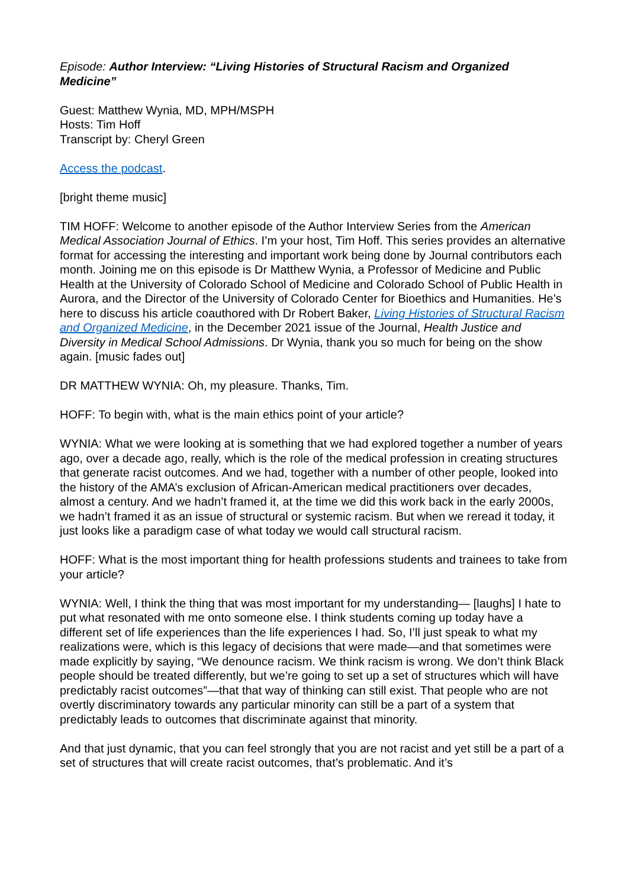Episode: Author Interview: “Living Histories of Structural Racism and Organized Medicine”
Guest: Matthew Wynia, MD, MPH/MSPH
Hosts: Tim Hoff
Transcript by: Cheryl Green
Access the podcast.
[bright theme music]
TIM HOFF: Welcome to another episode of the Author Interview Series from the American Medical Association Journal of Ethics. I’m your host, Tim Hoff. This series provides an alternative format for accessing the interesting and important work being done by Journal contributors each month. Joining me on this episode is Dr Matthew Wynia, a Professor of Medicine and Public Health at the University of Colorado School of Medicine and Colorado School of Public Health in Aurora, and the Director of the University of Colorado Center for Bioethics and Humanities. He’s here to discuss his article coauthored with Dr Robert Baker, Living Histories of Structural Racism and Organized Medicine, in the December 2021 issue of the Journal, Health Justice and Diversity in Medical School Admissions. Dr Wynia, thank you so much for being on the show again. [music fades out]
DR MATTHEW WYNIA: Oh, my pleasure. Thanks, Tim.
HOFF: To begin with, what is the main ethics point of your article?
WYNIA: What we were looking at is something that we had explored together a number of years ago, over a decade ago, really, which is the role of the medical profession in creating structures that generate racist outcomes. And we had, together with a number of other people, looked into the history of the AMA’s exclusion of African-American medical practitioners over decades, almost a century. And we hadn’t framed it, at the time we did this work back in the early 2000s, we hadn’t framed it as an issue of structural or systemic racism. But when we reread it today, it just looks like a paradigm case of what today we would call structural racism.
HOFF: What is the most important thing for health professions students and trainees to take from your article?
WYNIA: Well, I think the thing that was most important for my understanding— [laughs] I hate to put what resonated with me onto someone else. I think students coming up today have a different set of life experiences than the life experiences I had. So, I’ll just speak to what my realizations were, which is this legacy of decisions that were made—and that sometimes were made explicitly by saying, “We denounce racism. We think racism is wrong. We don’t think Black people should be treated differently, but we’re going to set up a set of structures which will have predictably racist outcomes”—that that way of thinking can still exist. That people who are not overtly discriminatory towards any particular minority can still be a part of a system that predictably leads to outcomes that discriminate against that minority.
And that just dynamic, that you can feel strongly that you are not racist and yet still be a part of a set of structures that will create racist outcomes, that’s problematic. And it’s